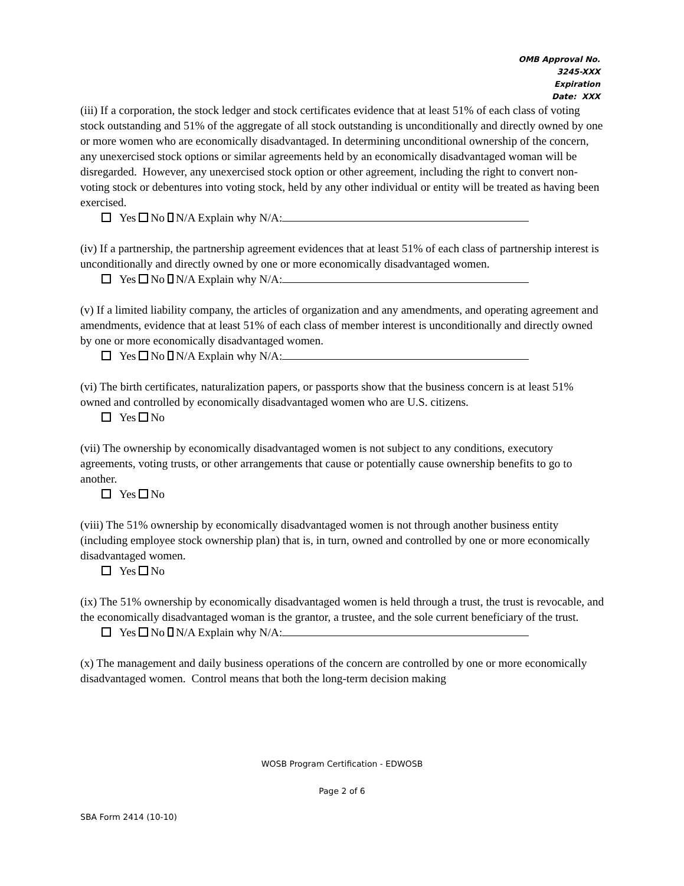OMB Approval No.
3245-XXX
Expiration
Date: XXX
(iii) If a corporation, the stock ledger and stock certificates evidence that at least 51% of each class of voting stock outstanding and 51% of the aggregate of all stock outstanding is unconditionally and directly owned by one or more women who are economically disadvantaged. In determining unconditional ownership of the concern, any unexercised stock options or similar agreements held by an economically disadvantaged woman will be disregarded. However, any unexercised stock option or other agreement, including the right to convert non-voting stock or debentures into voting stock, held by any other individual or entity will be treated as having been exercised.
Yes No N/A Explain why N/A:
(iv) If a partnership, the partnership agreement evidences that at least 51% of each class of partnership interest is unconditionally and directly owned by one or more economically disadvantaged women.
Yes No N/A Explain why N/A:
(v) If a limited liability company, the articles of organization and any amendments, and operating agreement and amendments, evidence that at least 51% of each class of member interest is unconditionally and directly owned by one or more economically disadvantaged women.
Yes No N/A Explain why N/A:
(vi) The birth certificates, naturalization papers, or passports show that the business concern is at least 51% owned and controlled by economically disadvantaged women who are U.S. citizens.
Yes No
(vii) The ownership by economically disadvantaged women is not subject to any conditions, executory agreements, voting trusts, or other arrangements that cause or potentially cause ownership benefits to go to another.
Yes No
(viii) The 51% ownership by economically disadvantaged women is not through another business entity (including employee stock ownership plan) that is, in turn, owned and controlled by one or more economically disadvantaged women.
Yes No
(ix) The 51% ownership by economically disadvantaged women is held through a trust, the trust is revocable, and the economically disadvantaged woman is the grantor, a trustee, and the sole current beneficiary of the trust.
Yes No N/A Explain why N/A:
(x) The management and daily business operations of the concern are controlled by one or more economically disadvantaged women. Control means that both the long-term decision making
WOSB Program Certification - EDWOSB
Page 2 of 6
SBA Form 2414 (10-10)